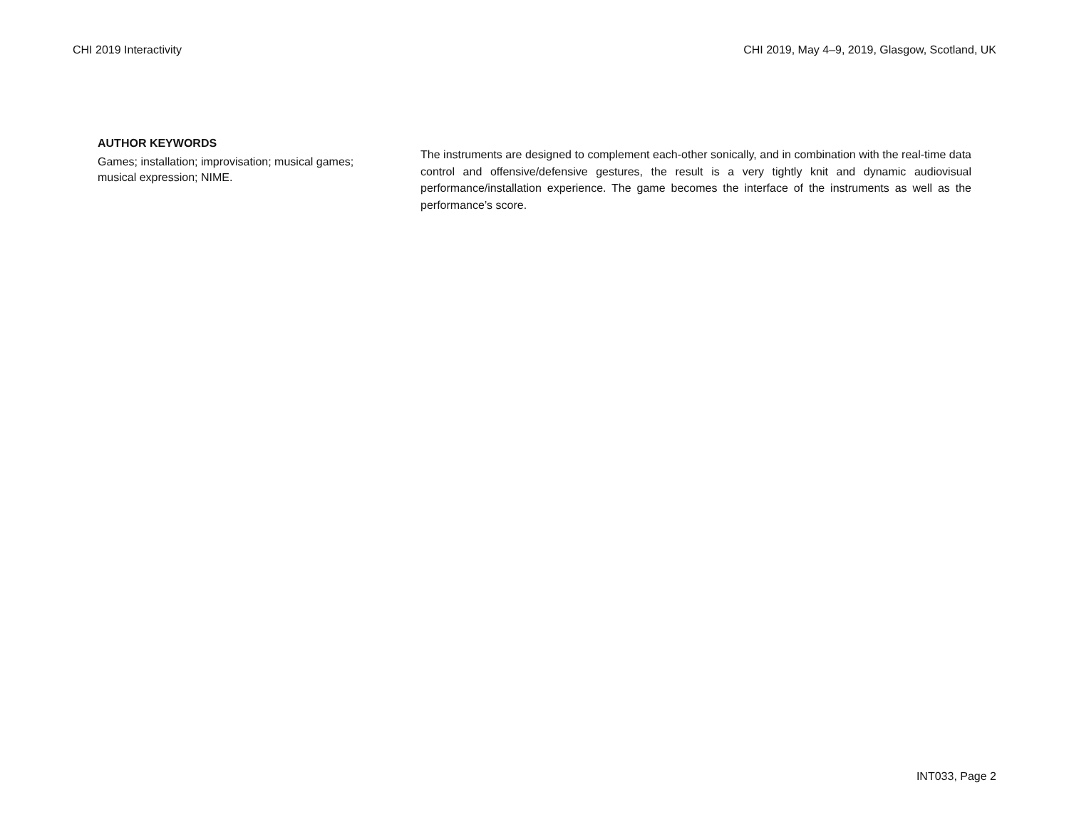CHI 2019 Interactivity CHI 2019, May 4–9, 2019, Glasgow, Scotland, UK
AUTHOR KEYWORDS
Games; installation; improvisation; musical games; musical expression; NIME.
The instruments are designed to complement each-other sonically, and in combination with the real-time data control and offensive/defensive gestures, the result is a very tightly knit and dynamic audiovisual performance/installation experience. The game becomes the interface of the instruments as well as the performance’s score.
INT033, Page 2